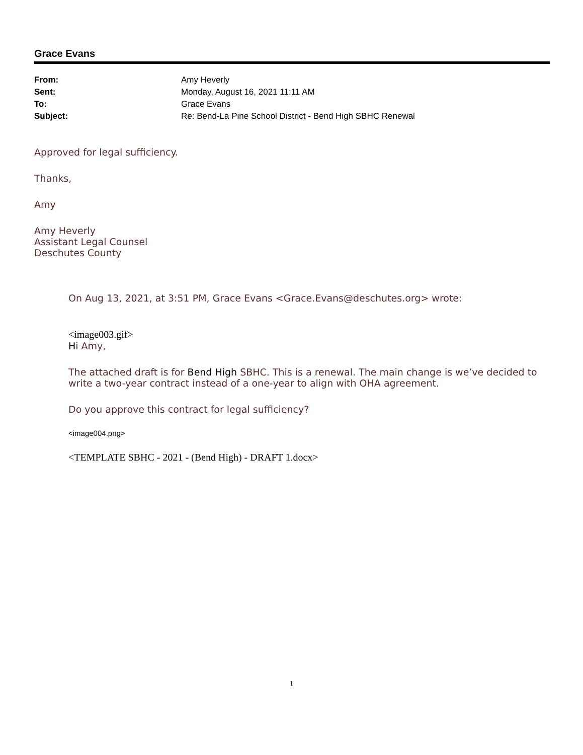Grace Evans
| From: | Amy Heverly |
| Sent: | Monday, August 16, 2021 11:11 AM |
| To: | Grace Evans |
| Subject: | Re: Bend-La Pine School District - Bend High SBHC Renewal |
Approved for legal sufficiency.
Thanks,
Amy
Amy Heverly
Assistant Legal Counsel
Deschutes County
On Aug 13, 2021, at 3:51 PM, Grace Evans <Grace.Evans@deschutes.org> wrote:
<image003.gif>
Hi Amy,
The attached draft is for Bend High SBHC. This is a renewal. The main change is we’ve decided to write a two-year contract instead of a one-year to align with OHA agreement.
Do you approve this contract for legal sufficiency?
<image004.png>
<TEMPLATE SBHC - 2021 - (Bend High) - DRAFT 1.docx>
1